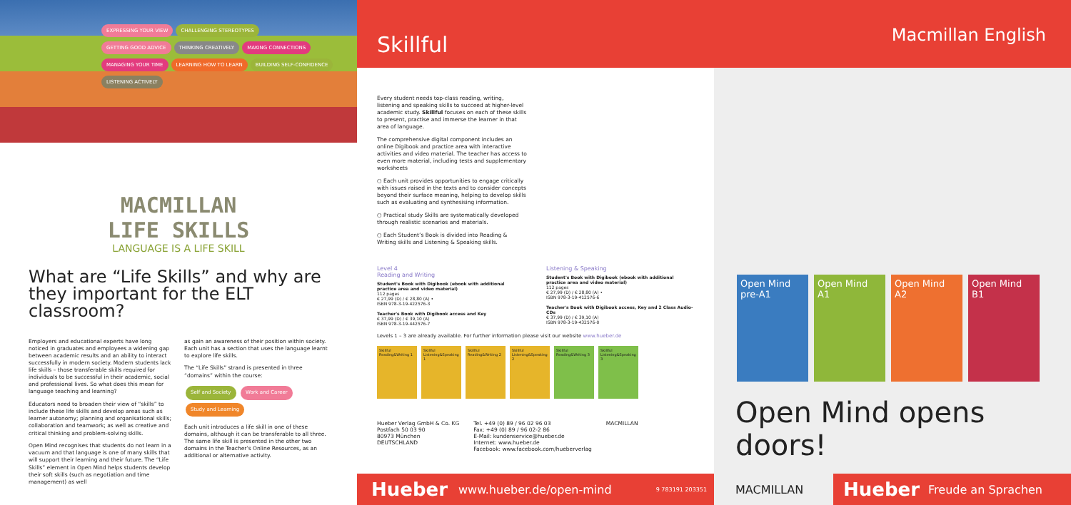EXPRESSING YOUR VIEW CHALLENGING STEREOTYPES
GETTING GOOD ADVICE THINKING CREATIVELY MAKING CONNECTIONS
MANAGING YOUR TIME LEARNING HOW TO LEARN BUILDING SELF-CONFIDENCE
LISTENING ACTIVELY
MACMILLAN
LIFE SKILLS
LANGUAGE IS A LIFE SKILL
What are “Life Skills” and why are they important for the ELT classroom?
Employers and educational experts have long noticed in graduates and employees a widening gap between academic results and an ability to interact successfully in modern society. Modern students lack life skills – those transferable skills required for individuals to be successful in their academic, social and professional lives. So what does this mean for language teaching and learning?
Educators need to broaden their view of “skills” to include these life skills and develop areas such as learner autonomy; planning and organisational skills; collaboration and teamwork; as well as creative and critical thinking and problem-solving skills.
Open Mind recognises that students do not learn in a vacuum and that language is one of many skills that will support their learning and their future. The “Life Skills” element in Open Mind helps students develop their soft skills (such as negotiation and time management) as well
as gain an awareness of their position within society. Each unit has a section that uses the language learnt to explore life skills.
The “Life Skills” strand is presented in three “domains” within the course:
Self and Society Work and Career Study and Learning
Each unit introduces a life skill in one of these domains, although it can be transferable to all three. The same life skill is presented in the other two domains in the Teacher’s Online Resources, as an additional or alternative activity.
Skillful
Every student needs top-class reading, writing, listening and speaking skills to succeed at higher-level academic study. Skillful focuses on each of these skills to present, practise and immerse the learner in that area of language.
The comprehensive digital component includes an online Digibook and practice area with interactive activities and video material. The teacher has access to even more material, including tests and supplementary worksheets
○ Each unit provides opportunities to engage critically with issues raised in the texts and to consider concepts beyond their surface meaning, helping to develop skills such as evaluating and synthesising information.
○ Practical study Skills are systematically developed through realistic scenarios and materials.
○ Each Student’s Book is divided into Reading & Writing skills and Listening & Speaking skills.
Level 4
Reading and Writing
Student's Book with Digibook (ebook with additional practice area and video material)
112 pages
€ 27,99 (D) / € 28,80 (A) •
ISBN 978-3-19-422576-3
Teacher's Book with Digibook access and Key
€ 37,99 (D) / € 39,10 (A)
ISBN 978-3-19-442576-7
Listening & Speaking
Student's Book with Digibook (ebook with additional practice area and video material)
112 pages
€ 27,99 (D) / € 28,80 (A) •
ISBN 978-3-19-412576-6
Teacher's Book with Digibook access, Key and 2 Class Audio-CDs
€ 37,99 (D) / € 39,10 (A)
ISBN 978-3-19-432576-0
Levels 1 – 3 are already available. For further information please visit our website www.hueber.de
Skillful Reading&Writing 1
Skillful Listening&Speaking 1
Skillful Reading&Writing 2
Skillful Listening&Speaking 2
Skillful Reading&Writing 3
Skillful Listening&Speaking 3
Hueber Verlag GmbH & Co. KG
Postfach 50 03 90
80973 München
DEUTSCHLAND
Tel. +49 (0) 89 / 96 02 96 03
Fax: +49 (0) 89 / 96 02-2 86
E-Mail: kundenservice@hueber.de
Internet: www.hueber.de
Facebook: www.facebook.com/hueberverlag
MACMILLAN
Hueber www.hueber.de/open-mind 9 783191 203351
Macmillan English
Open Mind pre-A1
Open Mind A1 Open Mind A2 Open Mind B1
Open Mind opens doors!
MACMILLAN Hueber Freude an Sprachen